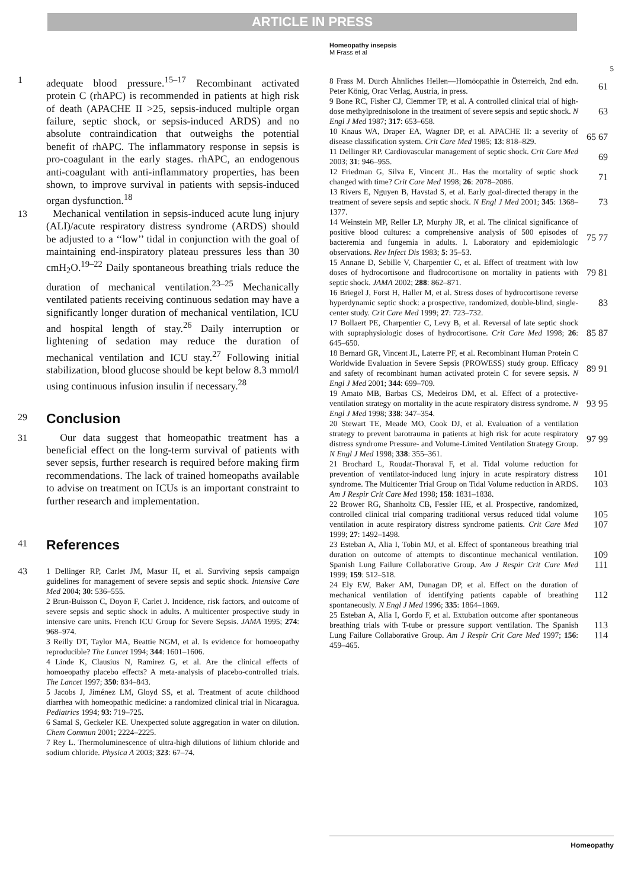ARTICLE IN PRESS
Homeopathy insepsis
M Frass et al
5
1 adequate blood pressure.<sup>15–17</sup> Recombinant activated protein C (rhAPC) is recommended in patients at high risk of death (APACHE II >25, sepsis-induced multiple organ failure, septic shock, or sepsis-induced ARDS) and no absolute contraindication that outweighs the potential benefit of rhAPC. The inflammatory response in sepsis is pro-coagulant in the early stages. rhAPC, an endogenous anti-coagulant with anti-inflammatory properties, has been shown, to improve survival in patients with sepsis-induced organ dysfunction.<sup>18</sup>
13 Mechanical ventilation in sepsis-induced acute lung injury (ALI)/acute respiratory distress syndrome (ARDS) should be adjusted to a ‘‘low’’ tidal in conjunction with the goal of maintaining end-inspiratory plateau pressures less than 30 cmH<sub>2</sub>O.<sup>19–22</sup> Daily spontaneous breathing trials reduce the duration of mechanical ventilation.<sup>23–25</sup> Mechanically ventilated patients receiving continuous sedation may have a significantly longer duration of mechanical ventilation, ICU and hospital length of stay.<sup>26</sup> Daily interruption or lightening of sedation may reduce the duration of mechanical ventilation and ICU stay.<sup>27</sup> Following initial stabilization, blood glucose should be kept below 8.3 mmol/l using continuous infusion insulin if necessary.<sup>28</sup>
29
Conclusion
31 Our data suggest that homeopathic treatment has a beneficial effect on the long-term survival of patients with sever sepsis, further research is required before making firm recommendations. The lack of trained homeopaths available to advise on treatment on ICUs is an important constraint to further research and implementation.
41
References
43 1 Dellinger RP, Carlet JM, Masur H, et al. Surviving sepsis campaign guidelines for management of severe sepsis and septic shock. Intensive Care Med 2004; 30: 536–555.
2 Brun-Buisson C, Doyon F, Carlet J. Incidence, risk factors, and outcome of severe sepsis and septic shock in adults. A multicenter prospective study in intensive care units. French ICU Group for Severe Sepsis. JAMA 1995; 274: 968–974.
3 Reilly DT, Taylor MA, Beattie NGM, et al. Is evidence for homoeopathy reproducible? The Lancet 1994; 344: 1601–1606.
4 Linde K, Clausius N, Ramirez G, et al. Are the clinical effects of homoeopathy placebo effects? A meta-analysis of placebo-controlled trials. The Lancet 1997; 350: 834–843.
5 Jacobs J, Jiménez LM, Gloyd SS, et al. Treatment of acute childhood diarrhea with homeopathic medicine: a randomized clinical trial in Nicaragua. Pediatrics 1994; 93: 719–725.
6 Samal S, Geckeler KE. Unexpected solute aggregation in water on dilution. Chem Commun 2001; 2224–2225.
7 Rey L. Thermoluminescence of ultra-high dilutions of lithium chloride and sodium chloride. Physica A 2003; 323: 67–74.
8 Frass M. Durch Ähnliches Heilen—Homöopathie in Österreich, 2nd edn. Peter König, Orac Verlag, Austria, in press. 61
9 Bone RC, Fisher CJ, Clemmer TP, et al. A controlled clinical trial of high-dose methylprednisolone in the treatment of severe sepsis and septic shock. N Engl J Med 1987; 317: 653–658. 63
10 Knaus WA, Draper EA, Wagner DP, et al. APACHE II: a severity of disease classification system. Crit Care Med 1985; 13: 818–829. 65 67
11 Dellinger RP. Cardiovascular management of septic shock. Crit Care Med 2003; 31: 946–955. 69
12 Friedman G, Silva E, Vincent JL. Has the mortality of septic shock changed with time? Crit Care Med 1998; 26: 2078–2086. 71
13 Rivers E, Nguyen B, Havstad S, et al. Early goal-directed therapy in the treatment of severe sepsis and septic shock. N Engl J Med 2001; 345: 1368–1377. 73
14 Weinstein MP, Reller LP, Murphy JR, et al. The clinical significance of positive blood cultures: a comprehensive analysis of 500 episodes of bacteremia and fungemia in adults. I. Laboratory and epidemiologic observations. Rev Infect Dis 1983; 5: 35–53. 75 77
15 Annane D, Sebille V, Charpentier C, et al. Effect of treatment with low doses of hydrocortisone and fludrocortisone on mortality in patients with septic shock. JAMA 2002; 288: 862–871. 79 81
16 Briegel J, Forst H, Haller M, et al. Stress doses of hydrocortisone reverse hyperdynamic septic shock: a prospective, randomized, double-blind, single-center study. Crit Care Med 1999; 27: 723–732. 83
17 Bollaert PE, Charpentier C, Levy B, et al. Reversal of late septic shock with supraphysiologic doses of hydrocortisone. Crit Care Med 1998; 26: 645–650. 85 87
18 Bernard GR, Vincent JL, Laterre PF, et al. Recombinant Human Protein C Worldwide Evaluation in Severe Sepsis (PROWESS) study group. Efficacy and safety of recombinant human activated protein C for severe sepsis. N Engl J Med 2001; 344: 699–709. 89 91
19 Amato MB, Barbas CS, Medeiros DM, et al. Effect of a protective-ventilation strategy on mortality in the acute respiratory distress syndrome. N Engl J Med 1998; 338: 347–354. 93 95
20 Stewart TE, Meade MO, Cook DJ, et al. Evaluation of a ventilation strategy to prevent barotrauma in patients at high risk for acute respiratory distress syndrome Pressure- and Volume-Limited Ventilation Strategy Group. N Engl J Med 1998; 338: 355–361. 97 99
21 Brochard L, Roudat-Thoraval F, et al. Tidal volume reduction for prevention of ventilator-induced lung injury in acute respiratory distress syndrome. The Multicenter Trial Group on Tidal Volume reduction in ARDS. Am J Respir Crit Care Med 1998; 158: 1831–1838. 101 103
22 Brower RG, Shanholtz CB, Fessler HE, et al. Prospective, randomized, controlled clinical trial comparing traditional versus reduced tidal volume ventilation in acute respiratory distress syndrome patients. Crit Care Med 1999; 27: 1492–1498. 105 107
23 Esteban A, Alia I, Tobin MJ, et al. Effect of spontaneous breathing trial duration on outcome of attempts to discontinue mechanical ventilation. Spanish Lung Failure Collaborative Group. Am J Respir Crit Care Med 1999; 159: 512–518. 109 111
24 Ely EW, Baker AM, Dunagan DP, et al. Effect on the duration of mechanical ventilation of identifying patients capable of breathing spontaneously. N Engl J Med 1996; 335: 1864–1869. 112
25 Esteban A, Alia I, Gordo F, et al. Extubation outcome after spontaneous breathing trials with T-tube or pressure support ventilation. The Spanish Lung Failure Collaborative Group. Am J Respir Crit Care Med 1997; 156: 459–465. 113 114
Homeopathy